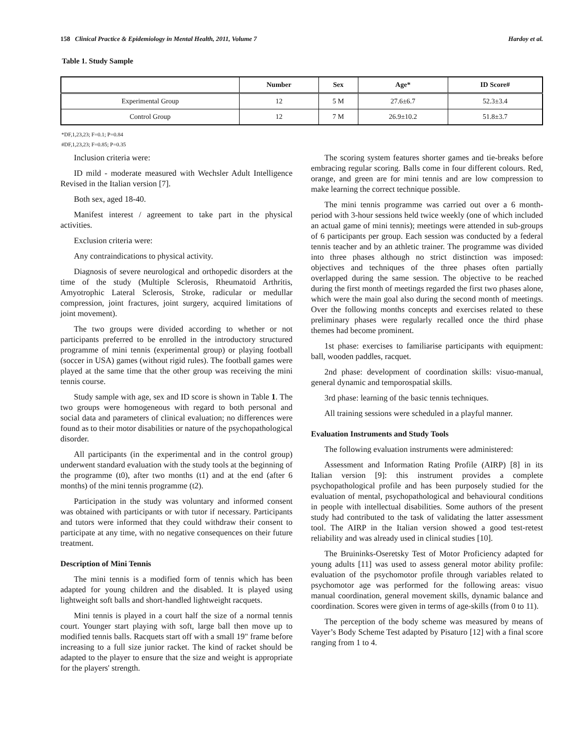158 Clinical Practice & Epidemiology in Mental Health, 2011, Volume 7 Hardoy et al.
Table 1. Study Sample
| | Number | Sex | Age* | ID Score# |
| --- | --- | --- | --- | --- |
| Experimental Group | 12 | 5 M | 27.6±6.7 | 52.3±3.4 |
| Control Group | 12 | 7 M | 26.9±10.2 | 51.8±3.7 |
*DF,1,23,23; F=0.1; P=0.84
#DF,1,23,23; F=0.85; P=0.35
Inclusion criteria were:
ID mild - moderate measured with Wechsler Adult Intelligence Revised in the Italian version [7].
Both sex, aged 18-40.
Manifest interest / agreement to take part in the physical activities.
Exclusion criteria were:
Any contraindications to physical activity.
Diagnosis of severe neurological and orthopedic disorders at the time of the study (Multiple Sclerosis, Rheumatoid Arthritis, Amyotrophic Lateral Sclerosis, Stroke, radicular or medullar compression, joint fractures, joint surgery, acquired limitations of joint movement).
The two groups were divided according to whether or not participants preferred to be enrolled in the introductory structured programme of mini tennis (experimental group) or playing football (soccer in USA) games (without rigid rules). The football games were played at the same time that the other group was receiving the mini tennis course.
Study sample with age, sex and ID score is shown in Table 1. The two groups were homogeneous with regard to both personal and social data and parameters of clinical evaluation; no differences were found as to their motor disabilities or nature of the psychopathological disorder.
All participants (in the experimental and in the control group) underwent standard evaluation with the study tools at the beginning of the programme (t0), after two months (t1) and at the end (after 6 months) of the mini tennis programme (t2).
Participation in the study was voluntary and informed consent was obtained with participants or with tutor if necessary. Participants and tutors were informed that they could withdraw their consent to participate at any time, with no negative consequences on their future treatment.
Description of Mini Tennis
The mini tennis is a modified form of tennis which has been adapted for young children and the disabled. It is played using lightweight soft balls and short-handled lightweight racquets.
Mini tennis is played in a court half the size of a normal tennis court. Younger start playing with soft, large ball then move up to modified tennis balls. Racquets start off with a small 19" frame before increasing to a full size junior racket. The kind of racket should be adapted to the player to ensure that the size and weight is appropriate for the players' strength.
The scoring system features shorter games and tie-breaks before embracing regular scoring. Balls come in four different colours. Red, orange, and green are for mini tennis and are low compression to make learning the correct technique possible.
The mini tennis programme was carried out over a 6 month-period with 3-hour sessions held twice weekly (one of which included an actual game of mini tennis); meetings were attended in sub-groups of 6 participants per group. Each session was conducted by a federal tennis teacher and by an athletic trainer. The programme was divided into three phases although no strict distinction was imposed: objectives and techniques of the three phases often partially overlapped during the same session. The objective to be reached during the first month of meetings regarded the first two phases alone, which were the main goal also during the second month of meetings. Over the following months concepts and exercises related to these preliminary phases were regularly recalled once the third phase themes had become prominent.
1st phase: exercises to familiarise participants with equipment: ball, wooden paddles, racquet.
2nd phase: development of coordination skills: visuo-manual, general dynamic and temporospatial skills.
3rd phase: learning of the basic tennis techniques.
All training sessions were scheduled in a playful manner.
Evaluation Instruments and Study Tools
The following evaluation instruments were administered:
Assessment and Information Rating Profile (AIRP) [8] in its Italian version [9]: this instrument provides a complete psychopathological profile and has been purposely studied for the evaluation of mental, psychopathological and behavioural conditions in people with intellectual disabilities. Some authors of the present study had contributed to the task of validating the latter assessment tool. The AIRP in the Italian version showed a good test-retest reliability and was already used in clinical studies [10].
The Bruininks-Oseretsky Test of Motor Proficiency adapted for young adults [11] was used to assess general motor ability profile: evaluation of the psychomotor profile through variables related to psychomotor age was performed for the following areas: visuo manual coordination, general movement skills, dynamic balance and coordination. Scores were given in terms of age-skills (from 0 to 11).
The perception of the body scheme was measured by means of Vayer’s Body Scheme Test adapted by Pisaturo [12] with a final score ranging from 1 to 4.